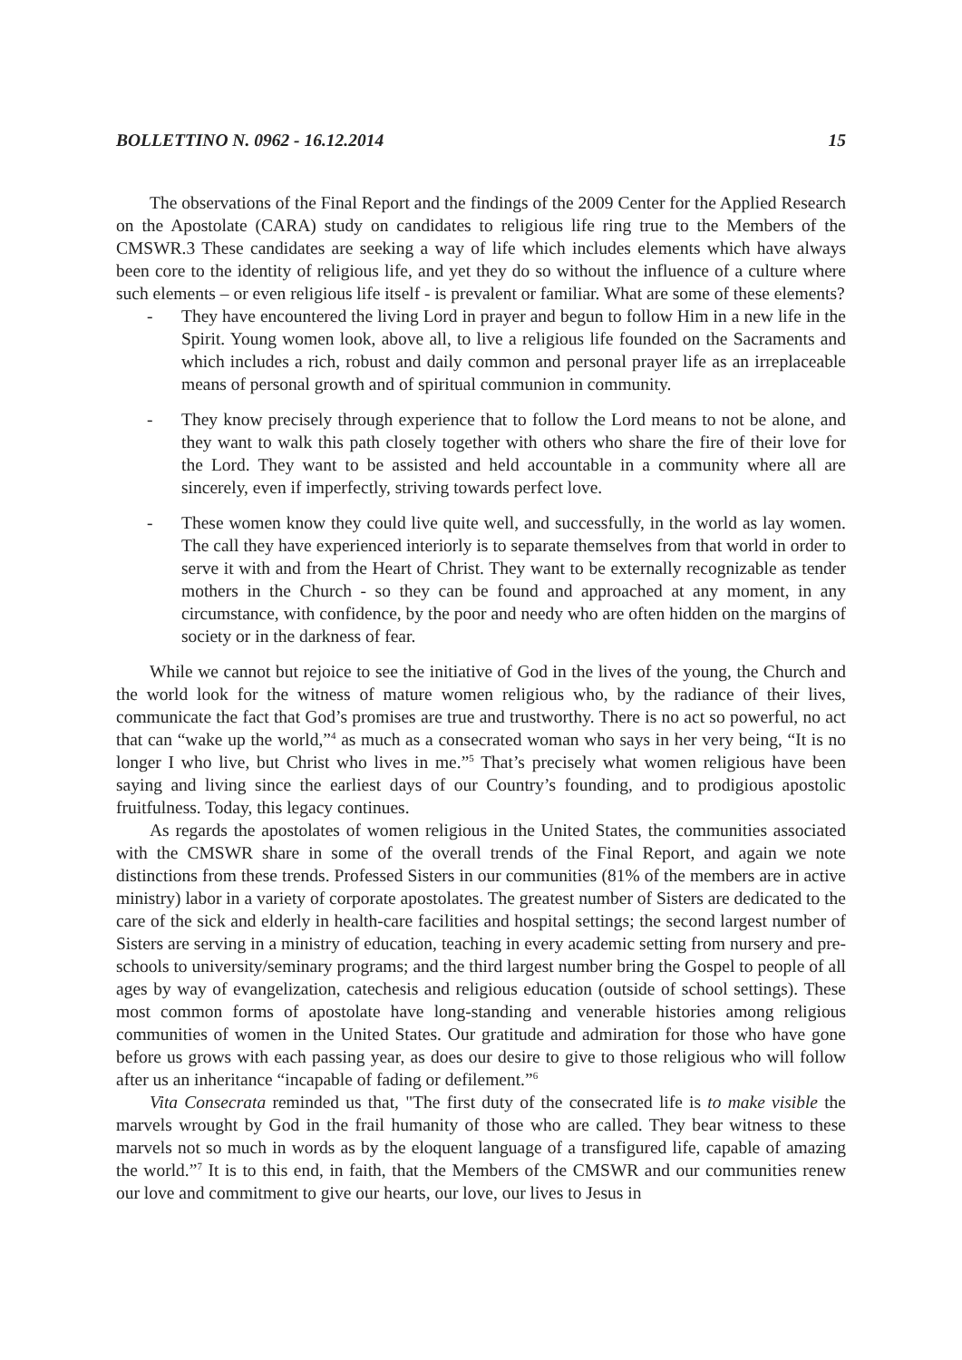BOLLETTINO N. 0962 - 16.12.2014 15
The observations of the Final Report and the findings of the 2009 Center for the Applied Research on the Apostolate (CARA) study on candidates to religious life ring true to the Members of the CMSWR.3 These candidates are seeking a way of life which includes elements which have always been core to the identity of religious life, and yet they do so without the influence of a culture where such elements – or even religious life itself - is prevalent or familiar. What are some of these elements?
- They have encountered the living Lord in prayer and begun to follow Him in a new life in the Spirit. Young women look, above all, to live a religious life founded on the Sacraments and which includes a rich, robust and daily common and personal prayer life as an irreplaceable means of personal growth and of spiritual communion in community.
- They know precisely through experience that to follow the Lord means to not be alone, and they want to walk this path closely together with others who share the fire of their love for the Lord. They want to be assisted and held accountable in a community where all are sincerely, even if imperfectly, striving towards perfect love.
- These women know they could live quite well, and successfully, in the world as lay women. The call they have experienced interiorly is to separate themselves from that world in order to serve it with and from the Heart of Christ. They want to be externally recognizable as tender mothers in the Church - so they can be found and approached at any moment, in any circumstance, with confidence, by the poor and needy who are often hidden on the margins of society or in the darkness of fear.
While we cannot but rejoice to see the initiative of God in the lives of the young, the Church and the world look for the witness of mature women religious who, by the radiance of their lives, communicate the fact that God’s promises are true and trustworthy. There is no act so powerful, no act that can “wake up the world,”<sup>4</sup> as much as a consecrated woman who says in her very being, “It is no longer I who live, but Christ who lives in me.”<sup>5</sup> That’s precisely what women religious have been saying and living since the earliest days of our Country’s founding, and to prodigious apostolic fruitfulness. Today, this legacy continues.
As regards the apostolates of women religious in the United States, the communities associated with the CMSWR share in some of the overall trends of the Final Report, and again we note distinctions from these trends. Professed Sisters in our communities (81% of the members are in active ministry) labor in a variety of corporate apostolates. The greatest number of Sisters are dedicated to the care of the sick and elderly in health-care facilities and hospital settings; the second largest number of Sisters are serving in a ministry of education, teaching in every academic setting from nursery and pre-schools to university/seminary programs; and the third largest number bring the Gospel to people of all ages by way of evangelization, catechesis and religious education (outside of school settings). These most common forms of apostolate have long-standing and venerable histories among religious communities of women in the United States. Our gratitude and admiration for those who have gone before us grows with each passing year, as does our desire to give to those religious who will follow after us an inheritance “incapable of fading or defilement.”<sup>6</sup>
Vita Consecrata reminded us that, "The first duty of the consecrated life is to make visible the marvels wrought by God in the frail humanity of those who are called. They bear witness to these marvels not so much in words as by the eloquent language of a transfigured life, capable of amazing the world.”<sup>7</sup> It is to this end, in faith, that the Members of the CMSWR and our communities renew our love and commitment to give our hearts, our love, our lives to Jesus in